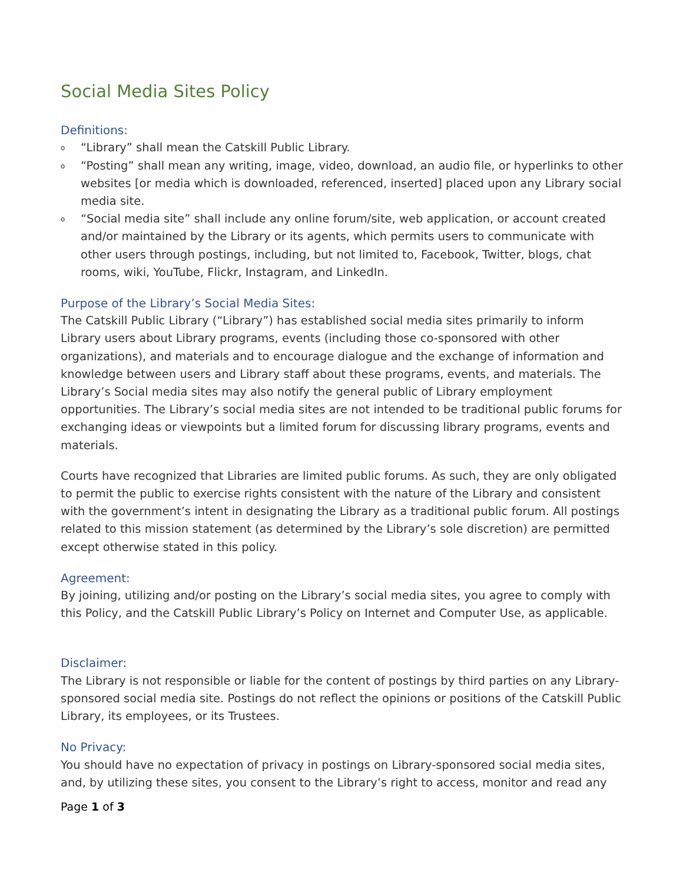Social Media Sites Policy
Definitions:
o “Library” shall mean the Catskill Public Library.
o “Posting” shall mean any writing, image, video, download, an audio file, or hyperlinks to other websites [or media which is downloaded, referenced, inserted] placed upon any Library social media site.
o “Social media site” shall include any online forum/site, web application, or account created and/or maintained by the Library or its agents, which permits users to communicate with other users through postings, including, but not limited to, Facebook, Twitter, blogs, chat rooms, wiki, YouTube, Flickr, Instagram, and LinkedIn.
Purpose of the Library’s Social Media Sites:
The Catskill Public Library (“Library”) has established social media sites primarily to inform Library users about Library programs, events (including those co-sponsored with other organizations), and materials and to encourage dialogue and the exchange of information and knowledge between users and Library staff about these programs, events, and materials. The Library’s Social media sites may also notify the general public of Library employment opportunities. The Library’s social media sites are not intended to be traditional public forums for exchanging ideas or viewpoints but a limited forum for discussing library programs, events and materials.
Courts have recognized that Libraries are limited public forums. As such, they are only obligated to permit the public to exercise rights consistent with the nature of the Library and consistent with the government’s intent in designating the Library as a traditional public forum. All postings related to this mission statement (as determined by the Library’s sole discretion) are permitted except otherwise stated in this policy.
Agreement:
By joining, utilizing and/or posting on the Library’s social media sites, you agree to comply with this Policy, and the Catskill Public Library’s Policy on Internet and Computer Use, as applicable.
Disclaimer:
The Library is not responsible or liable for the content of postings by third parties on any Library-sponsored social media site. Postings do not reflect the opinions or positions of the Catskill Public Library, its employees, or its Trustees.
No Privacy:
You should have no expectation of privacy in postings on Library-sponsored social media sites, and, by utilizing these sites, you consent to the Library’s right to access, monitor and read any
Page 1 of 3